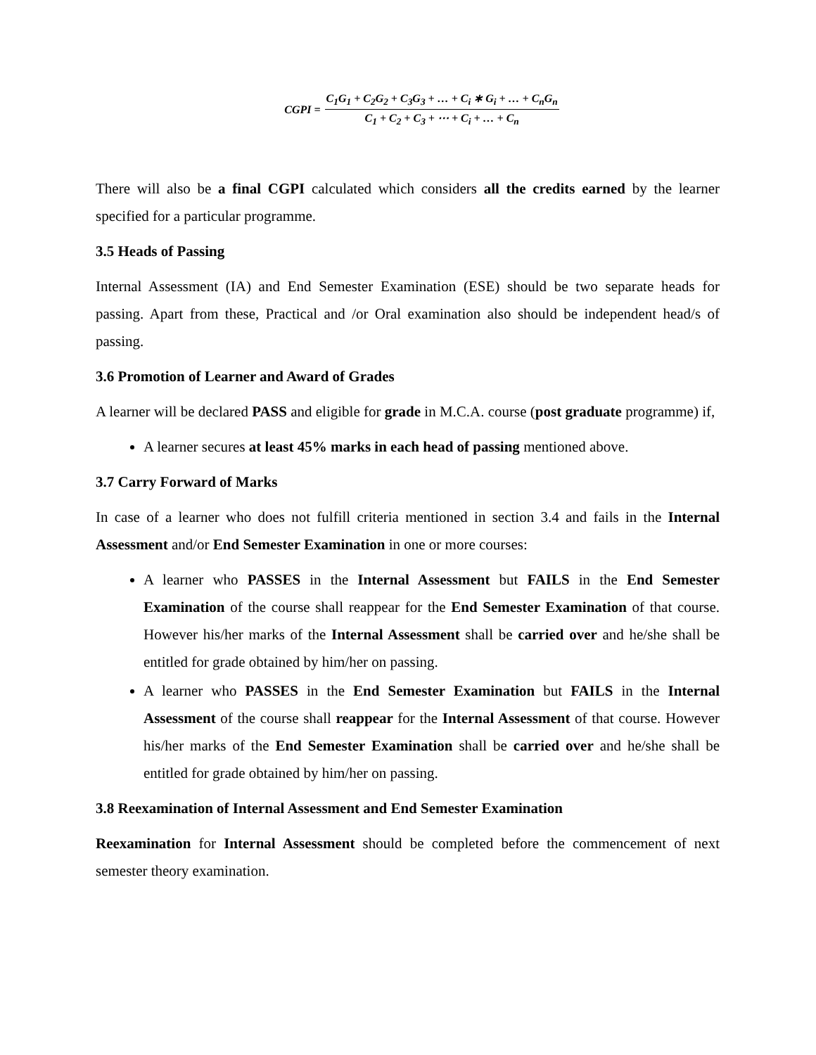CGPI = C<sub>1</sub>G<sub>1</sub> + C<sub>2</sub>G<sub>2</sub> + C<sub>3</sub>G<sub>3</sub> + … + C<sub>i</sub> ∗ G<sub>i</sub> + … + C<sub>n</sub>G<sub>n</sub> C<sub>1</sub> + C<sub>2</sub> + C<sub>3</sub> + ⋯ + C<sub>i</sub> + … + C<sub>n</sub>
There will also be a final CGPI calculated which considers all the credits earned by the learner specified for a particular programme.
3.5 Heads of Passing
Internal Assessment (IA) and End Semester Examination (ESE) should be two separate heads for passing. Apart from these, Practical and /or Oral examination also should be independent head/s of passing.
3.6 Promotion of Learner and Award of Grades
A learner will be declared PASS and eligible for grade in M.C.A. course (post graduate programme) if,
A learner secures at least 45% marks in each head of passing mentioned above.
3.7 Carry Forward of Marks
In case of a learner who does not fulfill criteria mentioned in section 3.4 and fails in the Internal Assessment and/or End Semester Examination in one or more courses:
A learner who PASSES in the Internal Assessment but FAILS in the End Semester Examination of the course shall reappear for the End Semester Examination of that course. However his/her marks of the Internal Assessment shall be carried over and he/she shall be entitled for grade obtained by him/her on passing.
A learner who PASSES in the End Semester Examination but FAILS in the Internal Assessment of the course shall reappear for the Internal Assessment of that course. However his/her marks of the End Semester Examination shall be carried over and he/she shall be entitled for grade obtained by him/her on passing.
3.8 Reexamination of Internal Assessment and End Semester Examination
Reexamination for Internal Assessment should be completed before the commencement of next semester theory examination.